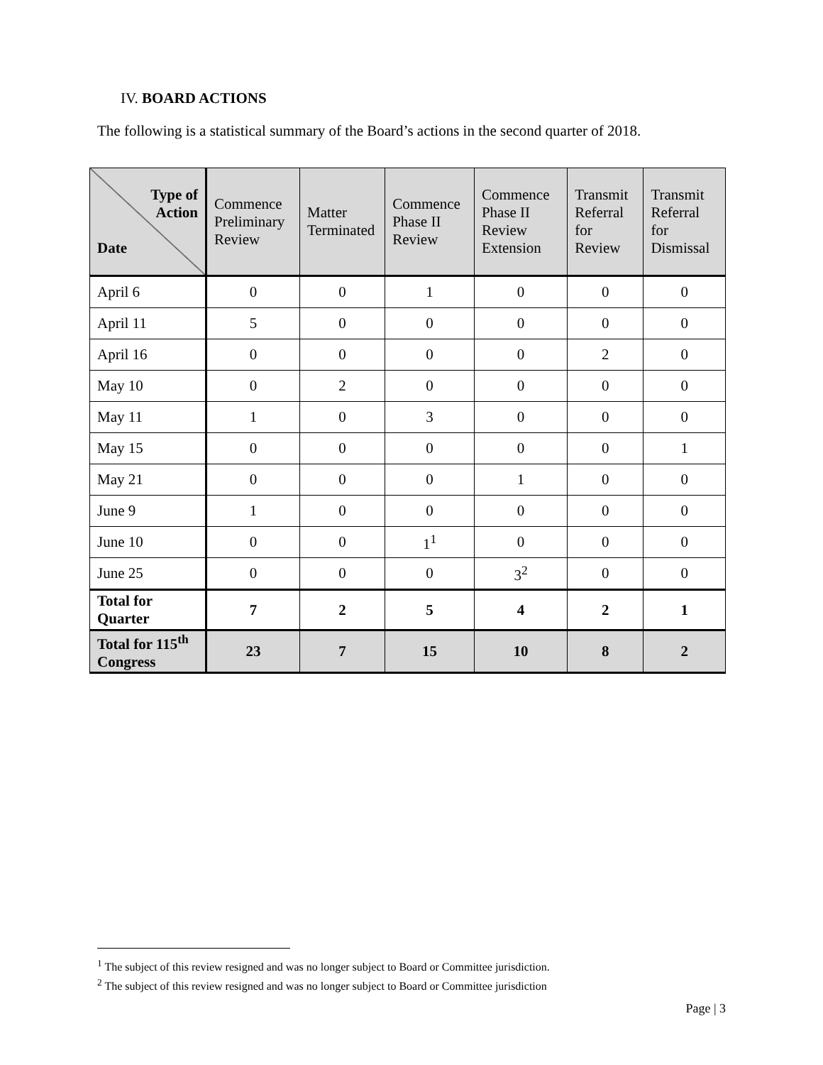IV. BOARD ACTIONS
The following is a statistical summary of the Board’s actions in the second quarter of 2018.
| Type of Action Date | Commence Preliminary Review | Matter Terminated | Commence Phase II Review | Commence Phase II Review Extension | Transmit Referral for Review | Transmit Referral for Dismissal |
| --- | --- | --- | --- | --- | --- | --- |
| April 6 | 0 | 0 | 1 | 0 | 0 | 0 |
| April 11 | 5 | 0 | 0 | 0 | 0 | 0 |
| April 16 | 0 | 0 | 0 | 0 | 2 | 0 |
| May 10 | 0 | 2 | 0 | 0 | 0 | 0 |
| May 11 | 1 | 0 | 3 | 0 | 0 | 0 |
| May 15 | 0 | 0 | 0 | 0 | 0 | 1 |
| May 21 | 0 | 0 | 0 | 1 | 0 | 0 |
| June 9 | 1 | 0 | 0 | 0 | 0 | 0 |
| June 10 | 0 | 0 | 1<sup>1</sup> | 0 | 0 | 0 |
| June 25 | 0 | 0 | 0 | 3<sup>2</sup> | 0 | 0 |
| Total for Quarter | 7 | 2 | 5 | 4 | 2 | 1 |
| Total for 115<sup>th</sup> Congress | 23 | 7 | 15 | 10 | 8 | 2 |
<sup>1</sup> The subject of this review resigned and was no longer subject to Board or Committee jurisdiction.
<sup>2</sup> The subject of this review resigned and was no longer subject to Board or Committee jurisdiction
Page | 3